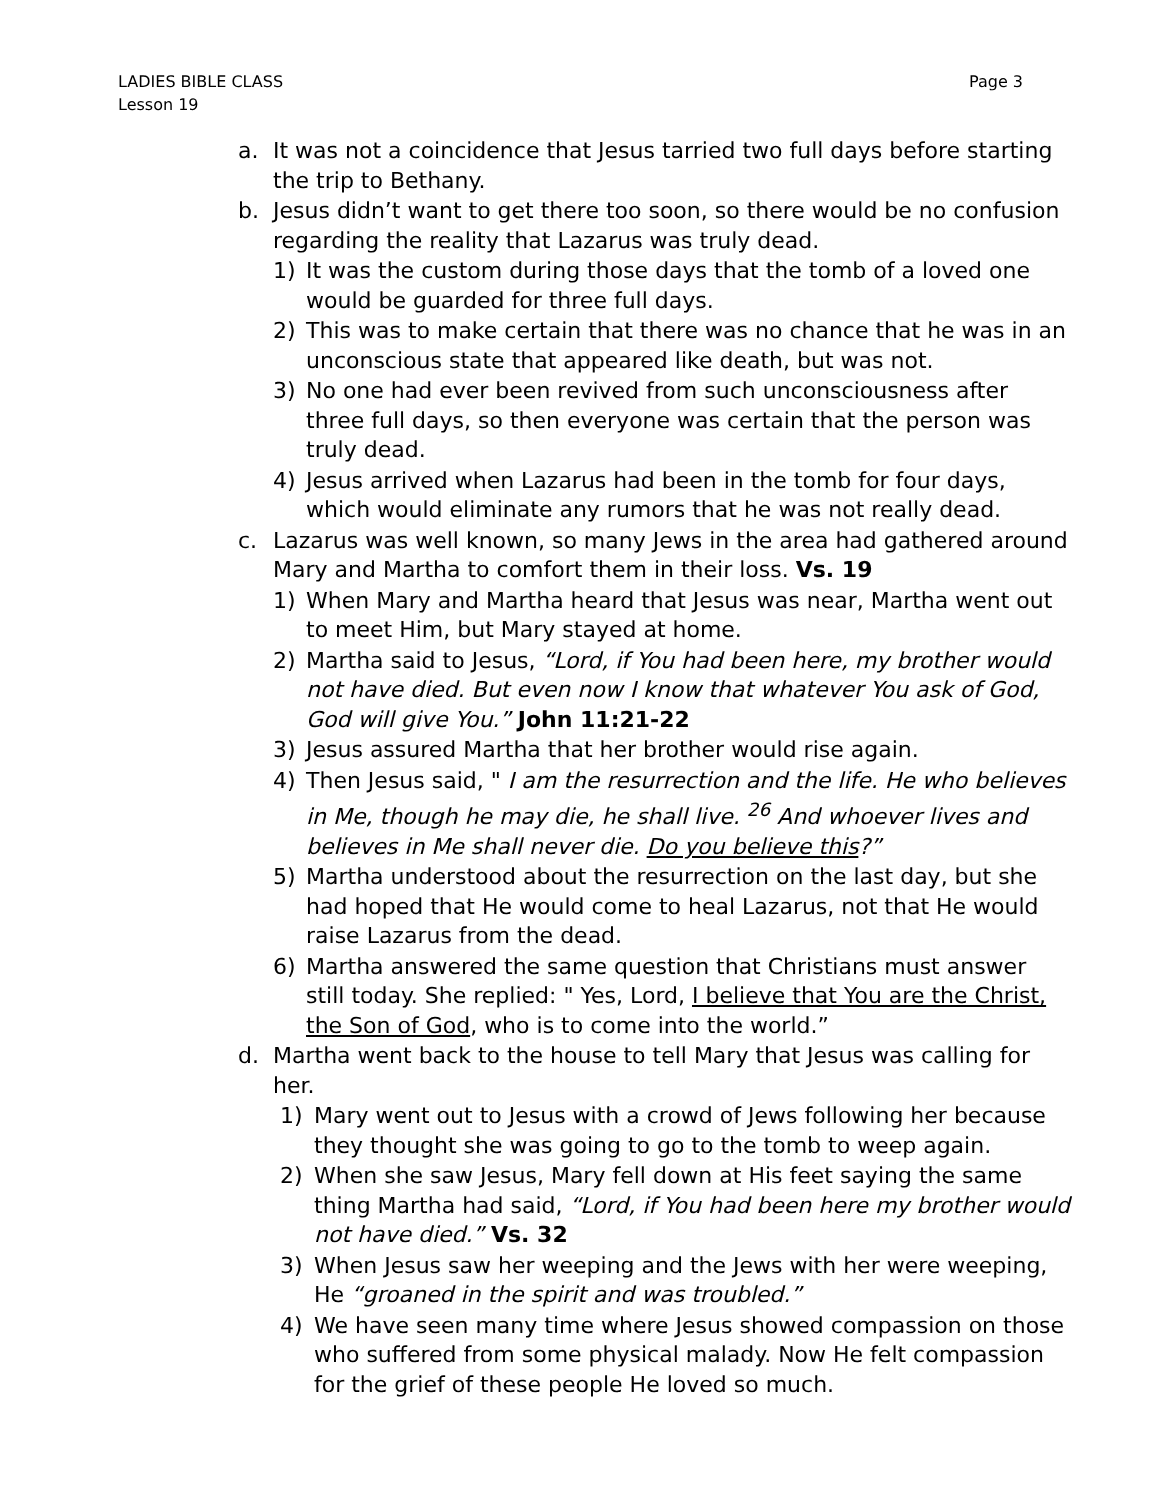LADIES BIBLE CLASS
Lesson 19
Page 3
a. It was not a coincidence that Jesus tarried two full days before starting the trip to Bethany.
b. Jesus didn’t want to get there too soon, so there would be no confusion regarding the reality that Lazarus was truly dead.
1) It was the custom during those days that the tomb of a loved one would be guarded for three full days.
2) This was to make certain that there was no chance that he was in an unconscious state that appeared like death, but was not.
3) No one had ever been revived from such unconsciousness after three full days, so then everyone was certain that the person was truly dead.
4) Jesus arrived when Lazarus had been in the tomb for four days, which would eliminate any rumors that he was not really dead.
c. Lazarus was well known, so many Jews in the area had gathered around Mary and Martha to comfort them in their loss. Vs. 19
1) When Mary and Martha heard that Jesus was near, Martha went out to meet Him, but Mary stayed at home.
2) Martha said to Jesus, “Lord, if You had been here, my brother would not have died. But even now I know that whatever You ask of God, God will give You.” John 11:21-22
3) Jesus assured Martha that her brother would rise again.
4) Then Jesus said, " I am the resurrection and the life. He who believes in Me, though he may die, he shall live. <sup>26</sup> And whoever lives and believes in Me shall never die. Do you believe this?”
5) Martha understood about the resurrection on the last day, but she had hoped that He would come to heal Lazarus, not that He would raise Lazarus from the dead.
6) Martha answered the same question that Christians must answer still today. She replied: " Yes, Lord, I believe that You are the Christ, the Son of God, who is to come into the world.”
d. Martha went back to the house to tell Mary that Jesus was calling for her.
1) Mary went out to Jesus with a crowd of Jews following her because they thought she was going to go to the tomb to weep again.
2) When she saw Jesus, Mary fell down at His feet saying the same thing Martha had said, “Lord, if You had been here my brother would not have died.” Vs. 32
3) When Jesus saw her weeping and the Jews with her were weeping, He “groaned in the spirit and was troubled.”
4) We have seen many time where Jesus showed compassion on those who suffered from some physical malady. Now He felt compassion for the grief of these people He loved so much.